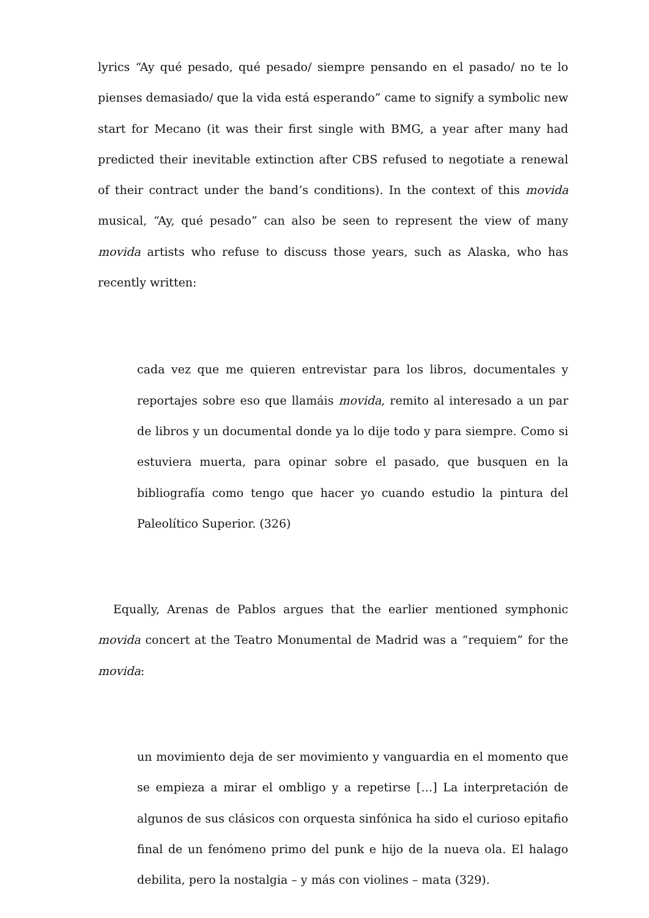lyrics “Ay qué pesado, qué pesado/ siempre pensando en el pasado/ no te lo pienses demasiado/ que la vida está esperando” came to signify a symbolic new start for Mecano (it was their first single with BMG, a year after many had predicted their inevitable extinction after CBS refused to negotiate a renewal of their contract under the band’s conditions). In the context of this movida musical, “Ay, qué pesado” can also be seen to represent the view of many movida artists who refuse to discuss those years, such as Alaska, who has recently written:
cada vez que me quieren entrevistar para los libros, documentales y reportajes sobre eso que llamáis movida, remito al interesado a un par de libros y un documental donde ya lo dije todo y para siempre. Como si estuviera muerta, para opinar sobre el pasado, que busquen en la bibliografía como tengo que hacer yo cuando estudio la pintura del Paleolítico Superior. (326)
Equally, Arenas de Pablos argues that the earlier mentioned symphonic movida concert at the Teatro Monumental de Madrid was a “requiem” for the movida:
un movimiento deja de ser movimiento y vanguardia en el momento que se empieza a mirar el ombligo y a repetirse […] La interpretación de algunos de sus clásicos con orquesta sinfónica ha sido el curioso epitafio final de un fenómeno primo del punk e hijo de la nueva ola. El halago debilita, pero la nostalgia – y más con violines – mata (329).